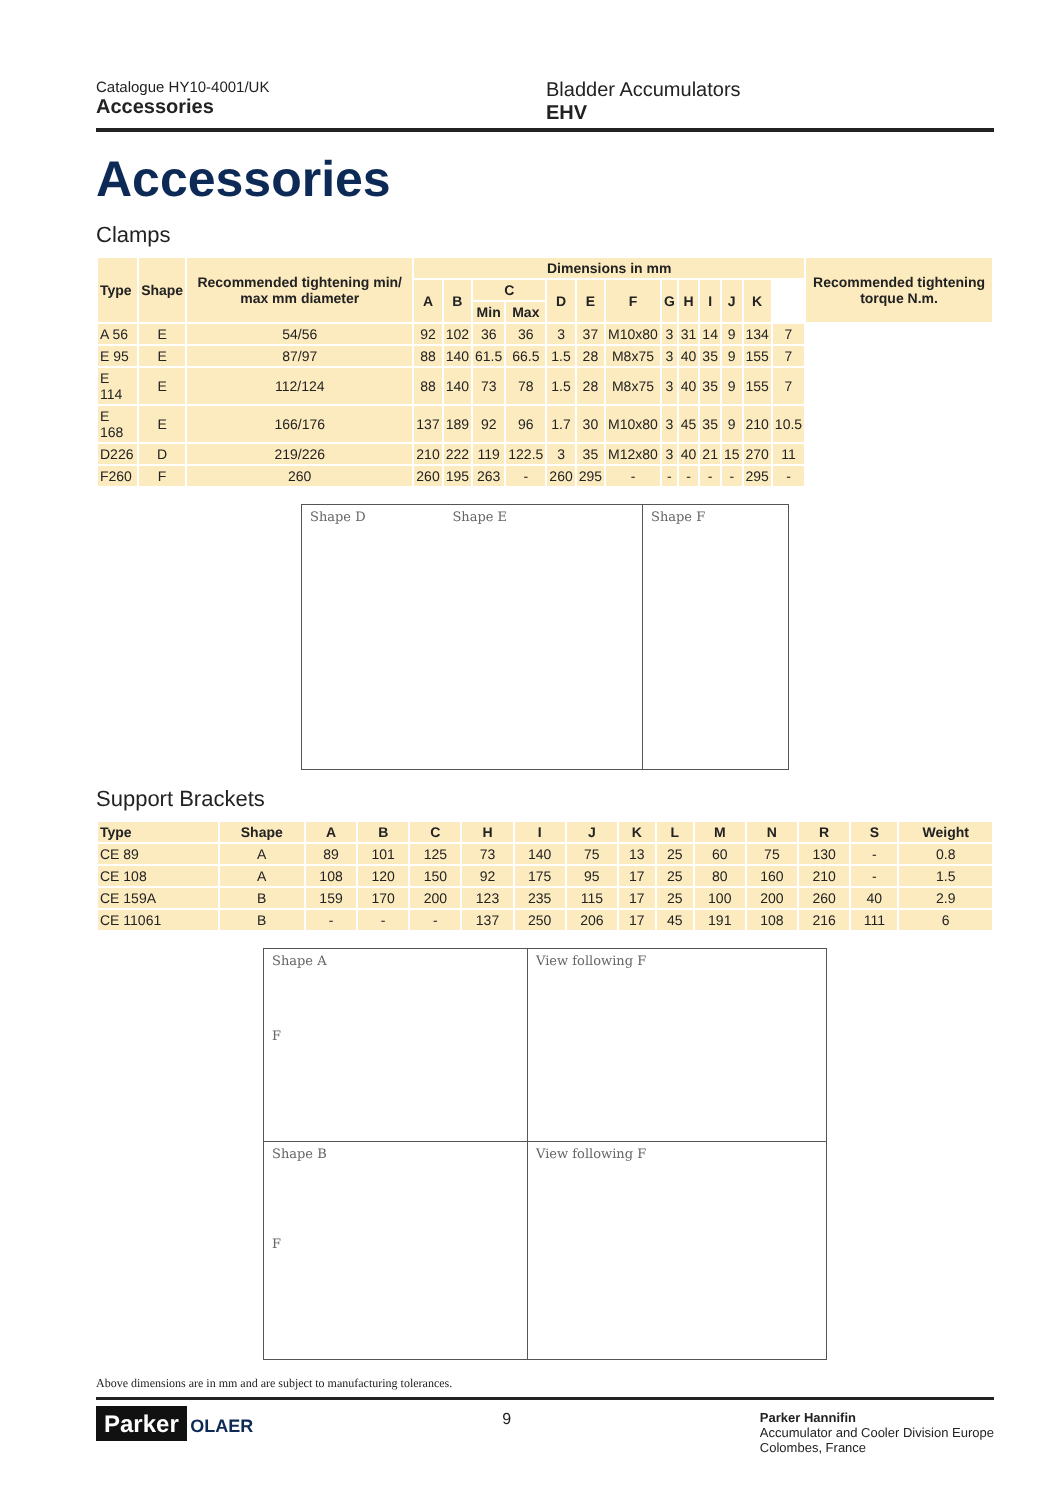Catalogue HY10-4001/UK
Accessories
Bladder Accumulators
EHV
Accessories
Clamps
| Type | Shape | Recommended tightening min/ max mm diameter | Dimensions in mm | | | | | | | | | | | | | Recommended tightening torque N.m. |
| --- | --- | --- | --- | --- | --- | --- | --- | --- | --- | --- | --- | --- | --- | --- | --- | --- |
| | | | A | B | C | | D | E | F | G | H | I | J | K | | |
| | | | | | Min | Max | | | | | | | | | | |
| A 56 | E | 54/56 | 92 | 102 | 36 | 36 | 3 | 37 | M10x80 | 3 | 31 | 14 | 9 | 134 | 7 | |
| E 95 | E | 87/97 | 88 | 140 | 61.5 | 66.5 | 1.5 | 28 | M8x75 | 3 | 40 | 35 | 9 | 155 | 7 | |
| E 114 | E | 112/124 | 88 | 140 | 73 | 78 | 1.5 | 28 | M8x75 | 3 | 40 | 35 | 9 | 155 | 7 | |
| E 168 | E | 166/176 | 137 | 189 | 92 | 96 | 1.7 | 30 | M10x80 | 3 | 45 | 35 | 9 | 210 | 10.5 | |
| D226 | D | 219/226 | 210 | 222 | 119 | 122.5 | 3 | 35 | M12x80 | 3 | 40 | 21 | 15 | 270 | 11 | |
| F260 | F | 260 | 260 | 195 | 263 | - | 260 | 295 | - | - | - | - | - | 295 | - | |
Shape D Shape E Shape F
Support Brackets
| Type | Shape | A | B | C | H | I | J | K | L | M | N | R | S | Weight |
| --- | --- | --- | --- | --- | --- | --- | --- | --- | --- | --- | --- | --- | --- | --- |
| CE 89 | A | 89 | 101 | 125 | 73 | 140 | 75 | 13 | 25 | 60 | 75 | 130 | - | 0.8 |
| CE 108 | A | 108 | 120 | 150 | 92 | 175 | 95 | 17 | 25 | 80 | 160 | 210 | - | 1.5 |
| CE 159A | B | 159 | 170 | 200 | 123 | 235 | 115 | 17 | 25 | 100 | 200 | 260 | 40 | 2.9 |
| CE 11061 | B | - | - | - | 137 | 250 | 206 | 17 | 45 | 191 | 108 | 216 | 111 | 6 |
Shape A
F
View following F
Shape B
F
View following F
Above dimensions are in mm and are subject to manufacturing tolerances.
Parker OLAER 9
Parker Hannifin
Accumulator and Cooler Division Europe
Colombes, France